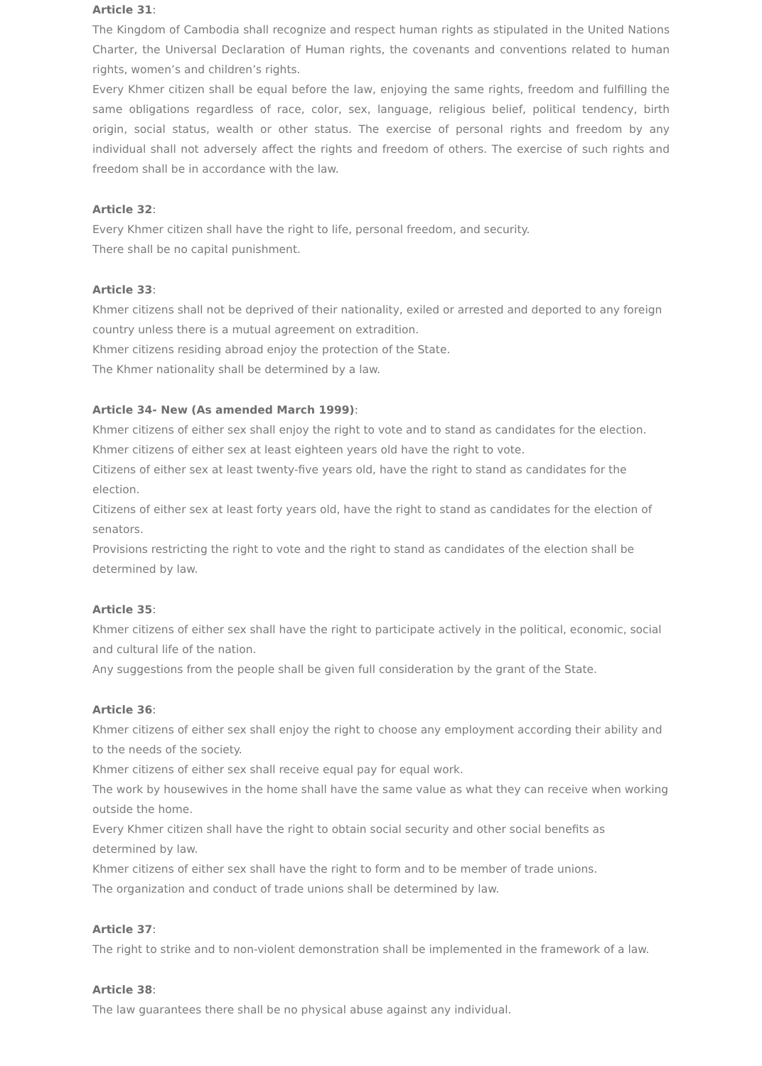Article 31:
The Kingdom of Cambodia shall recognize and respect human rights as stipulated in the United Nations Charter, the Universal Declaration of Human rights, the covenants and conventions related to human rights, women’s and children’s rights.
Every Khmer citizen shall be equal before the law, enjoying the same rights, freedom and fulfilling the same obligations regardless of race, color, sex, language, religious belief, political tendency, birth origin, social status, wealth or other status. The exercise of personal rights and freedom by any individual shall not adversely affect the rights and freedom of others. The exercise of such rights and freedom shall be in accordance with the law.
Article 32:
Every Khmer citizen shall have the right to life, personal freedom, and security.
There shall be no capital punishment.
Article 33:
Khmer citizens shall not be deprived of their nationality, exiled or arrested and deported to any foreign country unless there is a mutual agreement on extradition.
Khmer citizens residing abroad enjoy the protection of the State.
The Khmer nationality shall be determined by a law.
Article 34- New (As amended March 1999):
Khmer citizens of either sex shall enjoy the right to vote and to stand as candidates for the election.
Khmer citizens of either sex at least eighteen years old have the right to vote.
Citizens of either sex at least twenty-five years old, have the right to stand as candidates for the election.
Citizens of either sex at least forty years old, have the right to stand as candidates for the election of senators.
Provisions restricting the right to vote and the right to stand as candidates of the election shall be determined by law.
Article 35:
Khmer citizens of either sex shall have the right to participate actively in the political, economic, social and cultural life of the nation.
Any suggestions from the people shall be given full consideration by the grant of the State.
Article 36:
Khmer citizens of either sex shall enjoy the right to choose any employment according their ability and to the needs of the society.
Khmer citizens of either sex shall receive equal pay for equal work.
The work by housewives in the home shall have the same value as what they can receive when working outside the home.
Every Khmer citizen shall have the right to obtain social security and other social benefits as determined by law.
Khmer citizens of either sex shall have the right to form and to be member of trade unions.
The organization and conduct of trade unions shall be determined by law.
Article 37:
The right to strike and to non-violent demonstration shall be implemented in the framework of a law.
Article 38:
The law guarantees there shall be no physical abuse against any individual.